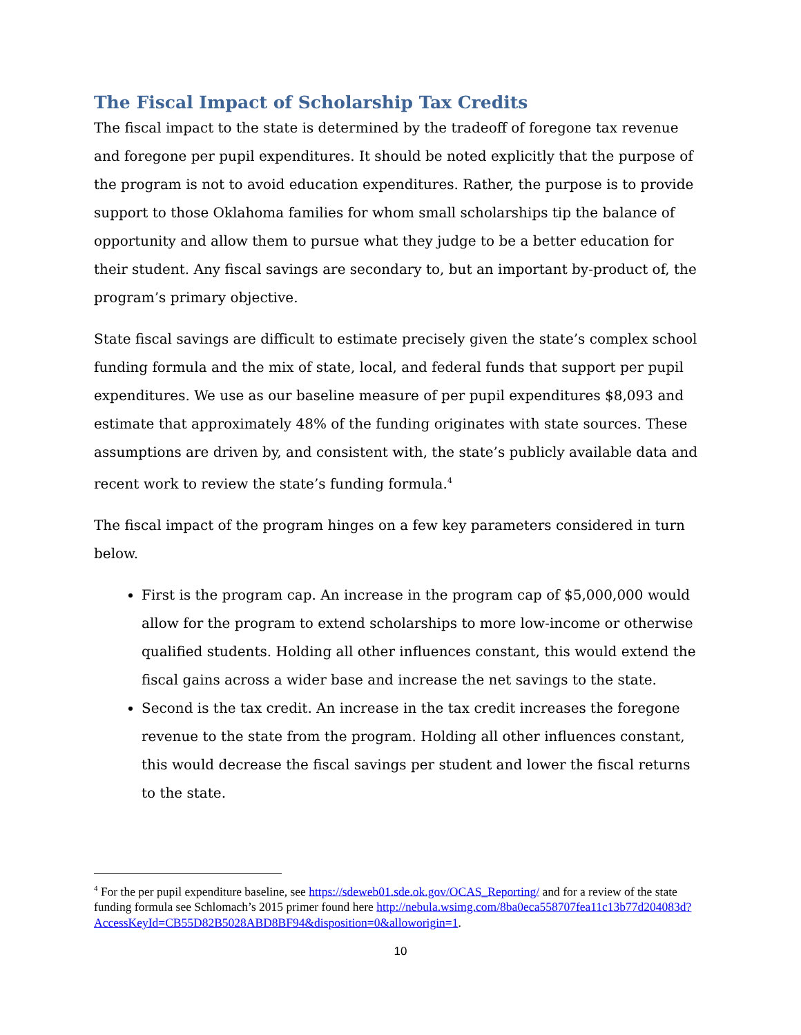The Fiscal Impact of Scholarship Tax Credits
The fiscal impact to the state is determined by the tradeoff of foregone tax revenue and foregone per pupil expenditures. It should be noted explicitly that the purpose of the program is not to avoid education expenditures. Rather, the purpose is to provide support to those Oklahoma families for whom small scholarships tip the balance of opportunity and allow them to pursue what they judge to be a better education for their student. Any fiscal savings are secondary to, but an important by-product of, the program’s primary objective.
State fiscal savings are difficult to estimate precisely given the state’s complex school funding formula and the mix of state, local, and federal funds that support per pupil expenditures. We use as our baseline measure of per pupil expenditures $8,093 and estimate that approximately 48% of the funding originates with state sources. These assumptions are driven by, and consistent with, the state’s publicly available data and recent work to review the state’s funding formula.<sup>4</sup>
The fiscal impact of the program hinges on a few key parameters considered in turn below.
First is the program cap. An increase in the program cap of $5,000,000 would allow for the program to extend scholarships to more low-income or otherwise qualified students. Holding all other influences constant, this would extend the fiscal gains across a wider base and increase the net savings to the state.
Second is the tax credit. An increase in the tax credit increases the foregone revenue to the state from the program. Holding all other influences constant, this would decrease the fiscal savings per student and lower the fiscal returns to the state.
<sup>4</sup> For the per pupil expenditure baseline, see https://sdeweb01.sde.ok.gov/OCAS_Reporting/ and for a review of the state funding formula see Schlomach’s 2015 primer found here http://nebula.wsimg.com/8ba0eca558707fea11c13b77d204083d?AccessKeyId=CB55D82B5028ABD8BF94&disposition=0&alloworigin=1.
10